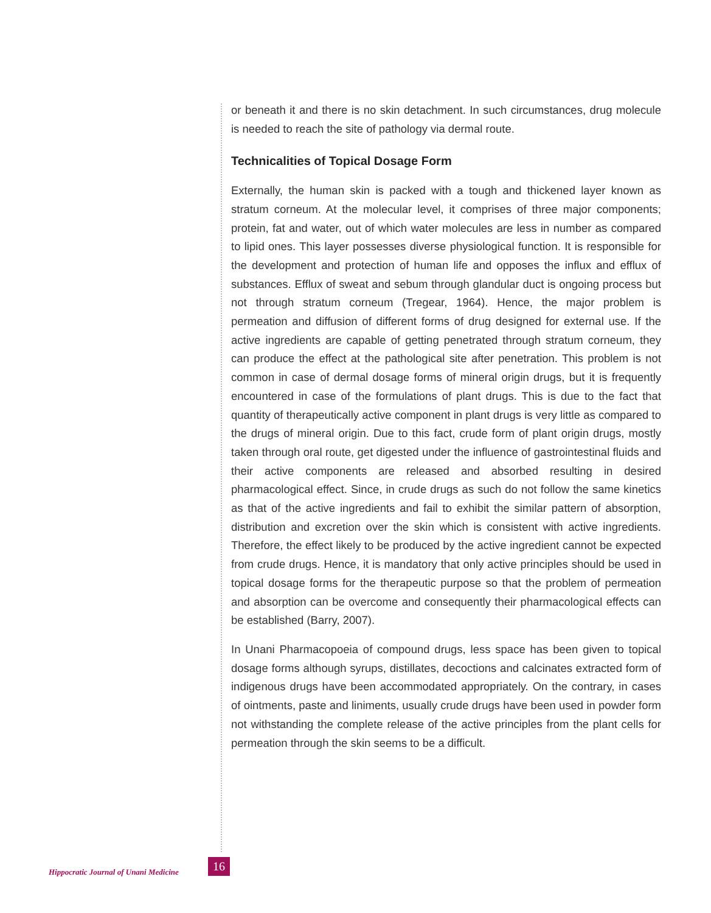or beneath it and there is no skin detachment. In such circumstances, drug molecule is needed to reach the site of pathology via dermal route.
Technicalities of Topical Dosage Form
Externally, the human skin is packed with a tough and thickened layer known as stratum corneum. At the molecular level, it comprises of three major components; protein, fat and water, out of which water molecules are less in number as compared to lipid ones. This layer possesses diverse physiological function. It is responsible for the development and protection of human life and opposes the influx and efflux of substances. Efflux of sweat and sebum through glandular duct is ongoing process but not through stratum corneum (Tregear, 1964). Hence, the major problem is permeation and diffusion of different forms of drug designed for external use. If the active ingredients are capable of getting penetrated through stratum corneum, they can produce the effect at the pathological site after penetration. This problem is not common in case of dermal dosage forms of mineral origin drugs, but it is frequently encountered in case of the formulations of plant drugs. This is due to the fact that quantity of therapeutically active component in plant drugs is very little as compared to the drugs of mineral origin. Due to this fact, crude form of plant origin drugs, mostly taken through oral route, get digested under the influence of gastrointestinal fluids and their active components are released and absorbed resulting in desired pharmacological effect. Since, in crude drugs as such do not follow the same kinetics as that of the active ingredients and fail to exhibit the similar pattern of absorption, distribution and excretion over the skin which is consistent with active ingredients. Therefore, the effect likely to be produced by the active ingredient cannot be expected from crude drugs. Hence, it is mandatory that only active principles should be used in topical dosage forms for the therapeutic purpose so that the problem of permeation and absorption can be overcome and consequently their pharmacological effects can be established (Barry, 2007).
In Unani Pharmacopoeia of compound drugs, less space has been given to topical dosage forms although syrups, distillates, decoctions and calcinates extracted form of indigenous drugs have been accommodated appropriately. On the contrary, in cases of ointments, paste and liniments, usually crude drugs have been used in powder form not withstanding the complete release of the active principles from the plant cells for permeation through the skin seems to be a difficult.
Hippocratic Journal of Unani Medicine 16